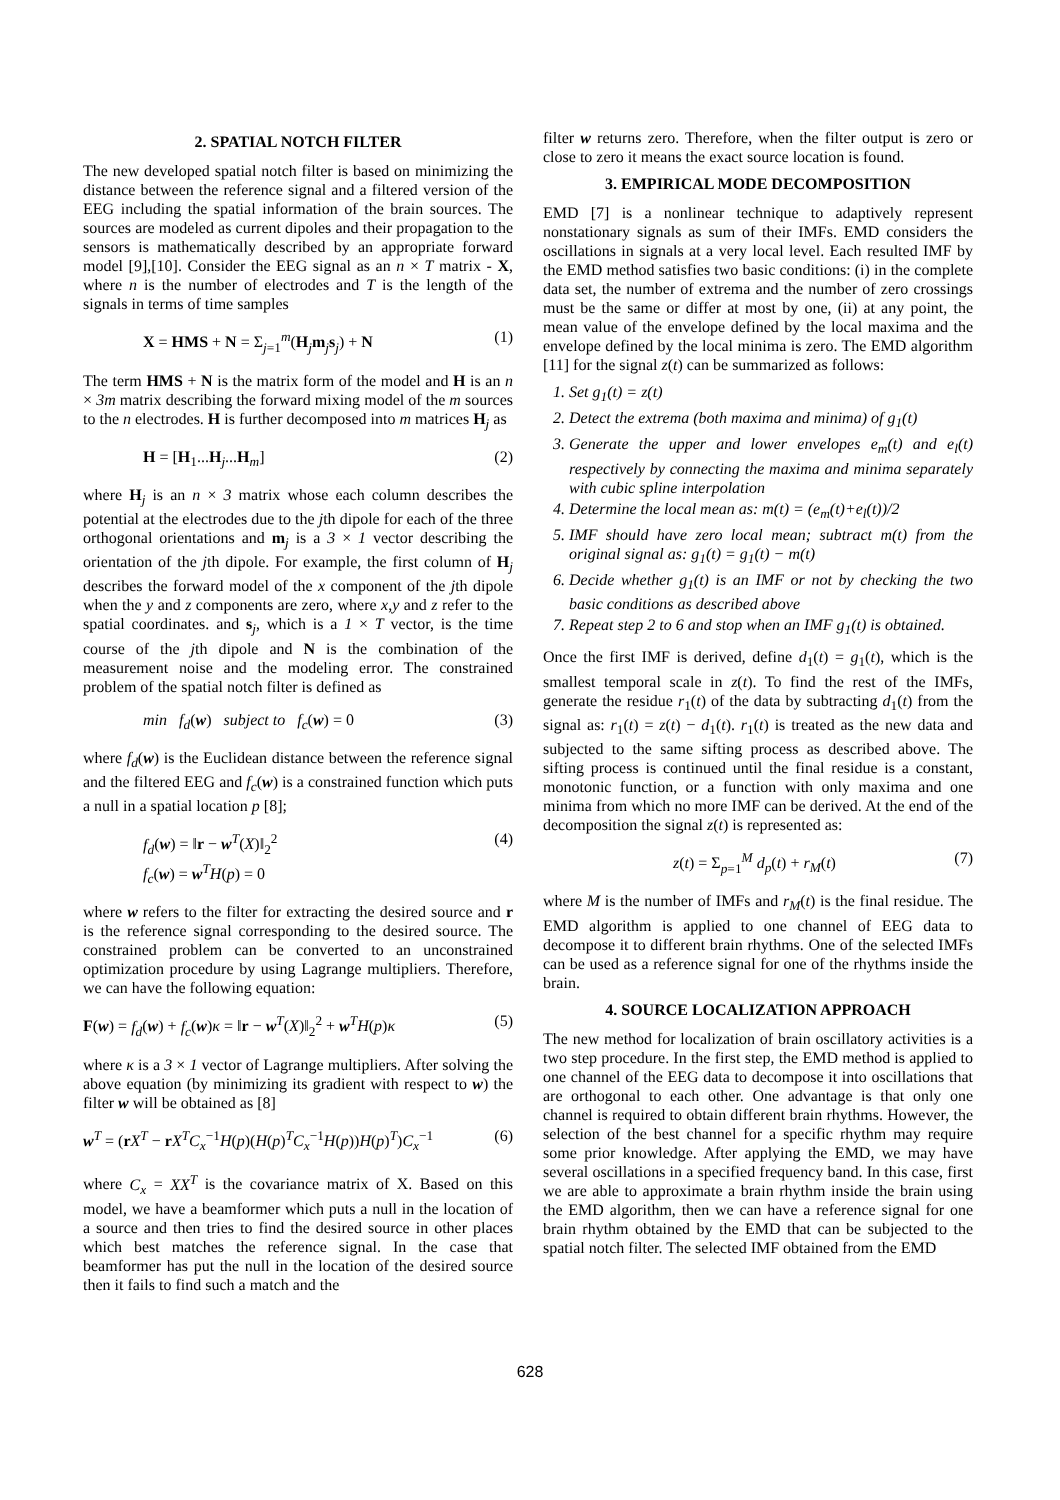2. SPATIAL NOTCH FILTER
The new developed spatial notch filter is based on minimizing the distance between the reference signal and a filtered version of the EEG including the spatial information of the brain sources. The sources are modeled as current dipoles and their propagation to the sensors is mathematically described by an appropriate forward model [9],[10]. Consider the EEG signal as an n × T matrix - X, where n is the number of electrodes and T is the length of the signals in terms of time samples
X = HMS + N = Σ<sub>j=1</sub><sup>m</sup>(H<sub>j</sub>m<sub>j</sub>s<sub>j</sub>) + N (1)
The term HMS + N is the matrix form of the model and H is an n × 3m matrix describing the forward mixing model of the m sources to the n electrodes. H is further decomposed into m matrices H<sub>j</sub> as
H = [H<sub>1</sub>...H<sub>j</sub>...H<sub>m</sub>] (2)
where H<sub>j</sub> is an n × 3 matrix whose each column describes the potential at the electrodes due to the jth dipole for each of the three orthogonal orientations and m<sub>j</sub> is a 3 × 1 vector describing the orientation of the jth dipole. For example, the first column of H<sub>j</sub> describes the forward model of the x component of the jth dipole when the y and z components are zero, where x,y and z refer to the spatial coordinates. and s<sub>j</sub>, which is a 1 × T vector, is the time course of the jth dipole and N is the combination of the measurement noise and the modeling error. The constrained problem of the spatial notch filter is defined as
min f<sub>d</sub>(w) subject to f<sub>c</sub>(w) = 0 (3)
where f<sub>d</sub>(w) is the Euclidean distance between the reference signal and the filtered EEG and f<sub>c</sub>(w) is a constrained function which puts a null in a spatial location p [8];
f<sub>d</sub>(w) = ‖r − w<sup>T</sup>(X)‖<sub>2</sub><sup>2</sup>
f<sub>c</sub>(w) = w<sup>T</sup>H(p) = 0 (4)
where w refers to the filter for extracting the desired source and r is the reference signal corresponding to the desired source. The constrained problem can be converted to an unconstrained optimization procedure by using Lagrange multipliers. Therefore, we can have the following equation:
F(w) = f<sub>d</sub>(w) + f<sub>c</sub>(w)κ = ‖r − w<sup>T</sup>(X)‖<sub>2</sub><sup>2</sup> + w<sup>T</sup>H(p)κ (5)
where κ is a 3 × 1 vector of Lagrange multipliers. After solving the above equation (by minimizing its gradient with respect to w) the filter w will be obtained as [8]
w<sup>T</sup> = (rX<sup>T</sup> − rX<sup>T</sup>C<sub>x</sub><sup>−1</sup>H(p)(H(p)<sup>T</sup>C<sub>x</sub><sup>−1</sup>H(p))H(p)<sup>T</sup>)C<sub>x</sub><sup>−1</sup> (6)
where C<sub>x</sub> = XX<sup>T</sup> is the covariance matrix of X. Based on this model, we have a beamformer which puts a null in the location of a source and then tries to find the desired source in other places which best matches the reference signal. In the case that beamformer has put the null in the location of the desired source then it fails to find such a match and the
filter w returns zero. Therefore, when the filter output is zero or close to zero it means the exact source location is found.
3. EMPIRICAL MODE DECOMPOSITION
EMD [7] is a nonlinear technique to adaptively represent nonstationary signals as sum of their IMFs. EMD considers the oscillations in signals at a very local level. Each resulted IMF by the EMD method satisfies two basic conditions: (i) in the complete data set, the number of extrema and the number of zero crossings must be the same or differ at most by one, (ii) at any point, the mean value of the envelope defined by the local maxima and the envelope defined by the local minima is zero. The EMD algorithm [11] for the signal z(t) can be summarized as follows:
1. Set g<sub>1</sub>(t) = z(t)
2. Detect the extrema (both maxima and minima) of g<sub>1</sub>(t)
3. Generate the upper and lower envelopes e<sub>m</sub>(t) and e<sub>l</sub>(t) respectively by connecting the maxima and minima separately with cubic spline interpolation
4. Determine the local mean as: m(t) = (e<sub>m</sub>(t)+e<sub>l</sub>(t))/2
5. IMF should have zero local mean; subtract m(t) from the original signal as: g<sub>1</sub>(t) = g<sub>1</sub>(t) − m(t)
6. Decide whether g<sub>1</sub>(t) is an IMF or not by checking the two basic conditions as described above
7. Repeat step 2 to 6 and stop when an IMF g<sub>1</sub>(t) is obtained.
Once the first IMF is derived, define d<sub>1</sub>(t) = g<sub>1</sub>(t), which is the smallest temporal scale in z(t). To find the rest of the IMFs, generate the residue r<sub>1</sub>(t) of the data by subtracting d<sub>1</sub>(t) from the signal as: r<sub>1</sub>(t) = z(t) − d<sub>1</sub>(t). r<sub>1</sub>(t) is treated as the new data and subjected to the same sifting process as described above. The sifting process is continued until the final residue is a constant, monotonic function, or a function with only maxima and one minima from which no more IMF can be derived. At the end of the decomposition the signal z(t) is represented as:
z(t) = Σ<sub>p=1</sub><sup>M</sup> d<sub>p</sub>(t) + r<sub>M</sub>(t) (7)
where M is the number of IMFs and r<sub>M</sub>(t) is the final residue. The EMD algorithm is applied to one channel of EEG data to decompose it to different brain rhythms. One of the selected IMFs can be used as a reference signal for one of the rhythms inside the brain.
4. SOURCE LOCALIZATION APPROACH
The new method for localization of brain oscillatory activities is a two step procedure. In the first step, the EMD method is applied to one channel of the EEG data to decompose it into oscillations that are orthogonal to each other. One advantage is that only one channel is required to obtain different brain rhythms. However, the selection of the best channel for a specific rhythm may require some prior knowledge. After applying the EMD, we may have several oscillations in a specified frequency band. In this case, first we are able to approximate a brain rhythm inside the brain using the EMD algorithm, then we can have a reference signal for one brain rhythm obtained by the EMD that can be subjected to the spatial notch filter. The selected IMF obtained from the EMD
628